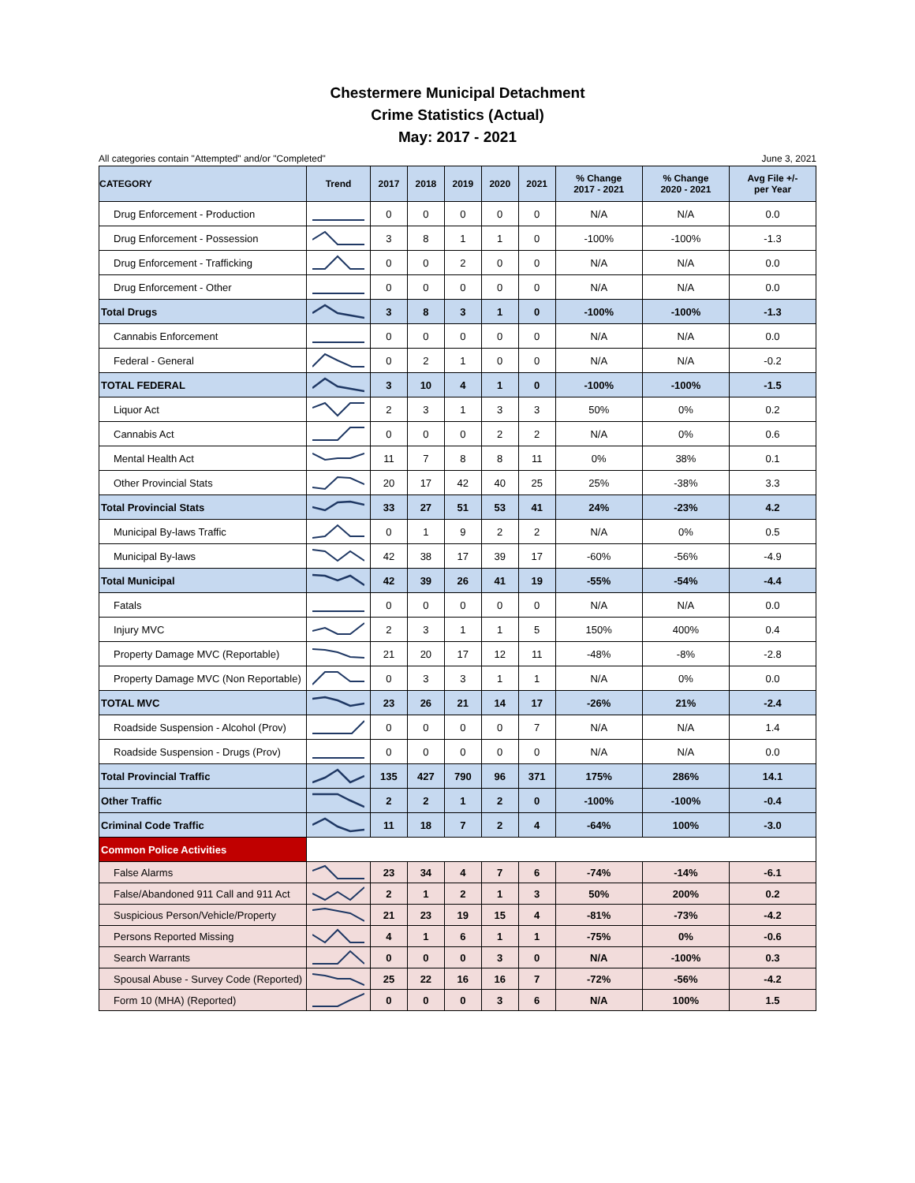Chestermere Municipal Detachment
Crime Statistics (Actual)
May: 2017 - 2021
All categories contain "Attempted" and/or "Completed" June 3, 2021
| CATEGORY | Trend | 2017 | 2018 | 2019 | 2020 | 2021 | % Change 2017 - 2021 | % Change 2020 - 2021 | Avg File +/- per Year |
| --- | --- | --- | --- | --- | --- | --- | --- | --- | --- |
| Drug Enforcement - Production | | 0 | 0 | 0 | 0 | 0 | N/A | N/A | 0.0 |
| Drug Enforcement - Possession | | 3 | 8 | 1 | 1 | 0 | -100% | -100% | -1.3 |
| Drug Enforcement - Trafficking | | 0 | 0 | 2 | 0 | 0 | N/A | N/A | 0.0 |
| Drug Enforcement - Other | | 0 | 0 | 0 | 0 | 0 | N/A | N/A | 0.0 |
| Total Drugs | | 3 | 8 | 3 | 1 | 0 | -100% | -100% | -1.3 |
| Cannabis Enforcement | | 0 | 0 | 0 | 0 | 0 | N/A | N/A | 0.0 |
| Federal - General | | 0 | 2 | 1 | 0 | 0 | N/A | N/A | -0.2 |
| TOTAL FEDERAL | | 3 | 10 | 4 | 1 | 0 | -100% | -100% | -1.5 |
| Liquor Act | | 2 | 3 | 1 | 3 | 3 | 50% | 0% | 0.2 |
| Cannabis Act | | 0 | 0 | 0 | 2 | 2 | N/A | 0% | 0.6 |
| Mental Health Act | | 11 | 7 | 8 | 8 | 11 | 0% | 38% | 0.1 |
| Other Provincial Stats | | 20 | 17 | 42 | 40 | 25 | 25% | -38% | 3.3 |
| Total Provincial Stats | | 33 | 27 | 51 | 53 | 41 | 24% | -23% | 4.2 |
| Municipal By-laws Traffic | | 0 | 1 | 9 | 2 | 2 | N/A | 0% | 0.5 |
| Municipal By-laws | | 42 | 38 | 17 | 39 | 17 | -60% | -56% | -4.9 |
| Total Municipal | | 42 | 39 | 26 | 41 | 19 | -55% | -54% | -4.4 |
| Fatals | | 0 | 0 | 0 | 0 | 0 | N/A | N/A | 0.0 |
| Injury MVC | | 2 | 3 | 1 | 1 | 5 | 150% | 400% | 0.4 |
| Property Damage MVC (Reportable) | | 21 | 20 | 17 | 12 | 11 | -48% | -8% | -2.8 |
| Property Damage MVC (Non Reportable) | | 0 | 3 | 3 | 1 | 1 | N/A | 0% | 0.0 |
| TOTAL MVC | | 23 | 26 | 21 | 14 | 17 | -26% | 21% | -2.4 |
| Roadside Suspension - Alcohol (Prov) | | 0 | 0 | 0 | 0 | 7 | N/A | N/A | 1.4 |
| Roadside Suspension - Drugs (Prov) | | 0 | 0 | 0 | 0 | 0 | N/A | N/A | 0.0 |
| Total Provincial Traffic | | 135 | 427 | 790 | 96 | 371 | 175% | 286% | 14.1 |
| Other Traffic | | 2 | 2 | 1 | 2 | 0 | -100% | -100% | -0.4 |
| Criminal Code Traffic | | 11 | 18 | 7 | 2 | 4 | -64% | 100% | -3.0 |
| Common Police Activities | | | | | | | | | |
| False Alarms | | 23 | 34 | 4 | 7 | 6 | -74% | -14% | -6.1 |
| False/Abandoned 911 Call and 911 Act | | 2 | 1 | 2 | 1 | 3 | 50% | 200% | 0.2 |
| Suspicious Person/Vehicle/Property | | 21 | 23 | 19 | 15 | 4 | -81% | -73% | -4.2 |
| Persons Reported Missing | | 4 | 1 | 6 | 1 | 1 | -75% | 0% | -0.6 |
| Search Warrants | | 0 | 0 | 0 | 3 | 0 | N/A | -100% | 0.3 |
| Spousal Abuse - Survey Code (Reported) | | 25 | 22 | 16 | 16 | 7 | -72% | -56% | -4.2 |
| Form 10 (MHA) (Reported) | | 0 | 0 | 0 | 3 | 6 | N/A | 100% | 1.5 |